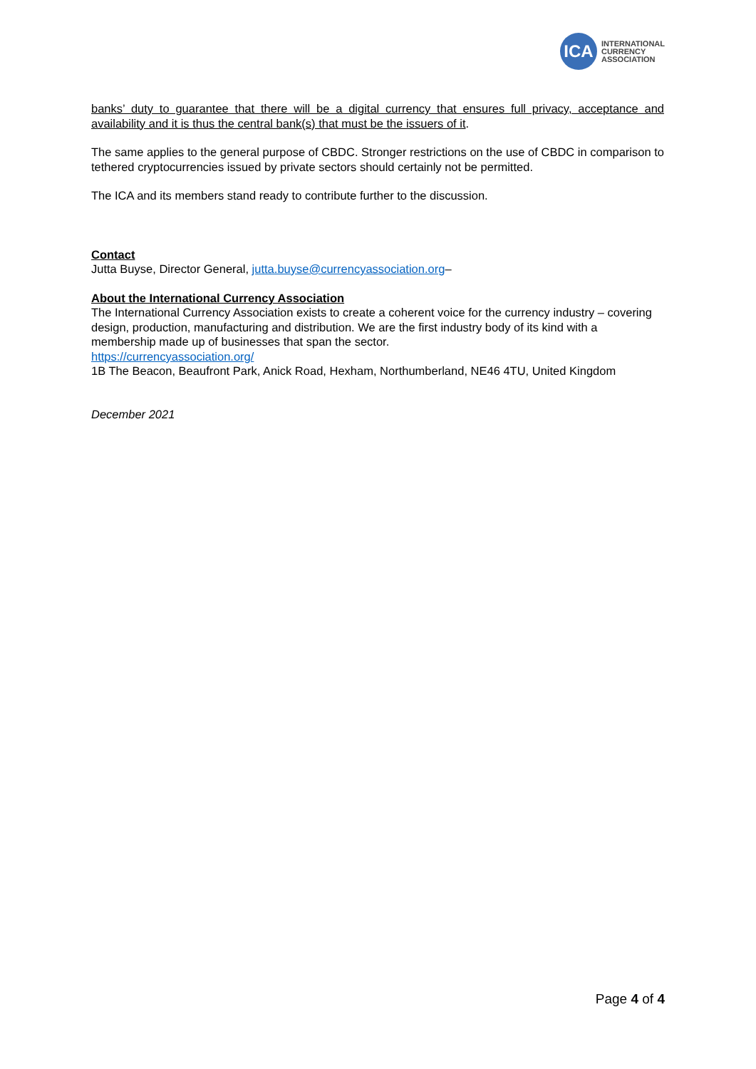ICA
INTERNATIONAL
CURRENCY
ASSOCIATION
banks’ duty to guarantee that there will be a digital currency that ensures full privacy, acceptance and availability and it is thus the central bank(s) that must be the issuers of it.
The same applies to the general purpose of CBDC. Stronger restrictions on the use of CBDC in comparison to tethered cryptocurrencies issued by private sectors should certainly not be permitted.
The ICA and its members stand ready to contribute further to the discussion.
Contact
Jutta Buyse, Director General, jutta.buyse@currencyassociation.org–
About the International Currency Association
The International Currency Association exists to create a coherent voice for the currency industry – covering design, production, manufacturing and distribution. We are the first industry body of its kind with a membership made up of businesses that span the sector.
https://currencyassociation.org/
1B The Beacon, Beaufront Park, Anick Road, Hexham, Northumberland, NE46 4TU, United Kingdom
December 2021
Page 4 of 4